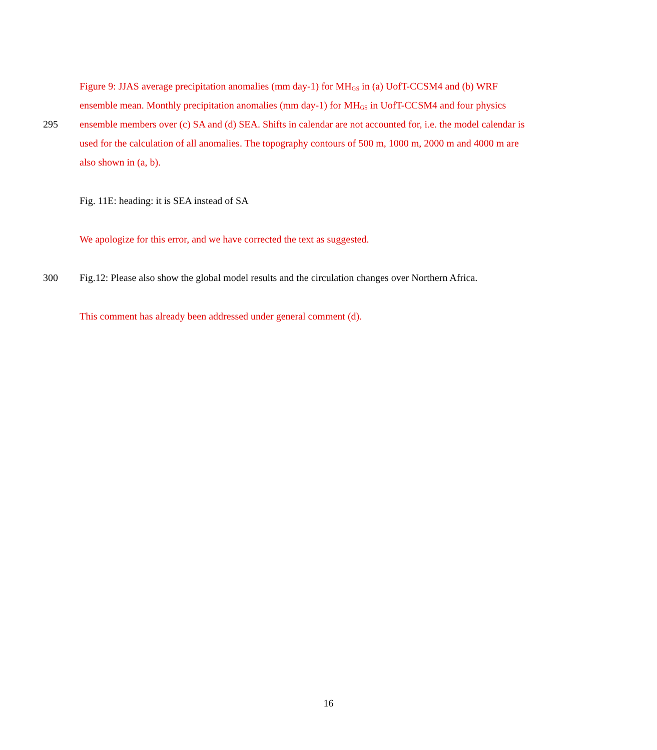Figure 9: JJAS average precipitation anomalies (mm day-1) for MH<sub>GS</sub> in (a) UofT-CCSM4 and (b) WRF
ensemble mean. Monthly precipitation anomalies (mm day-1) for MH<sub>GS</sub> in UofT-CCSM4 and four physics
295 ensemble members over (c) SA and (d) SEA. Shifts in calendar are not accounted for, i.e. the model calendar is
used for the calculation of all anomalies. The topography contours of 500 m, 1000 m, 2000 m and 4000 m are
also shown in (a, b).
Fig. 11E: heading: it is SEA instead of SA
We apologize for this error, and we have corrected the text as suggested.
300 Fig.12: Please also show the global model results and the circulation changes over Northern Africa.
This comment has already been addressed under general comment (d).
16